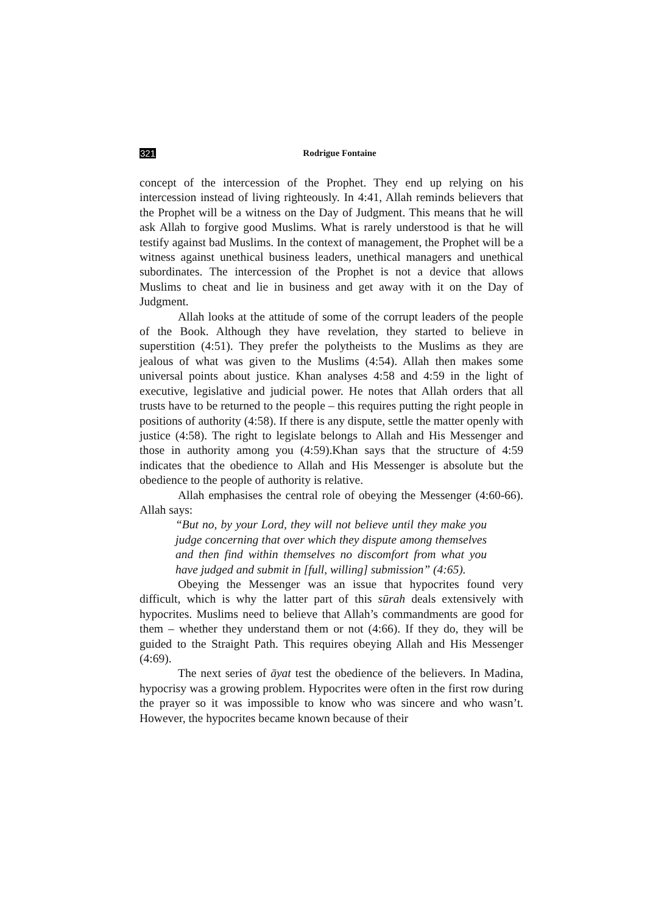321 Rodrigue Fontaine
concept of the intercession of the Prophet. They end up relying on his intercession instead of living righteously. In 4:41, Allah reminds believers that the Prophet will be a witness on the Day of Judgment. This means that he will ask Allah to forgive good Muslims. What is rarely understood is that he will testify against bad Muslims. In the context of management, the Prophet will be a witness against unethical business leaders, unethical managers and unethical subordinates. The intercession of the Prophet is not a device that allows Muslims to cheat and lie in business and get away with it on the Day of Judgment.
Allah looks at the attitude of some of the corrupt leaders of the people of the Book. Although they have revelation, they started to believe in superstition (4:51). They prefer the polytheists to the Muslims as they are jealous of what was given to the Muslims (4:54). Allah then makes some universal points about justice. Khan analyses 4:58 and 4:59 in the light of executive, legislative and judicial power. He notes that Allah orders that all trusts have to be returned to the people – this requires putting the right people in positions of authority (4:58). If there is any dispute, settle the matter openly with justice (4:58). The right to legislate belongs to Allah and His Messenger and those in authority among you (4:59).Khan says that the structure of 4:59 indicates that the obedience to Allah and His Messenger is absolute but the obedience to the people of authority is relative.
Allah emphasises the central role of obeying the Messenger (4:60-66). Allah says:
“But no, by your Lord, they will not believe until they make you judge concerning that over which they dispute among themselves and then find within themselves no discomfort from what you have judged and submit in [full, willing] submission” (4:65).
Obeying the Messenger was an issue that hypocrites found very difficult, which is why the latter part of this sūrah deals extensively with hypocrites. Muslims need to believe that Allah’s commandments are good for them – whether they understand them or not (4:66). If they do, they will be guided to the Straight Path. This requires obeying Allah and His Messenger (4:69).
The next series of āyat test the obedience of the believers. In Madina, hypocrisy was a growing problem. Hypocrites were often in the first row during the prayer so it was impossible to know who was sincere and who wasn’t. However, the hypocrites became known because of their